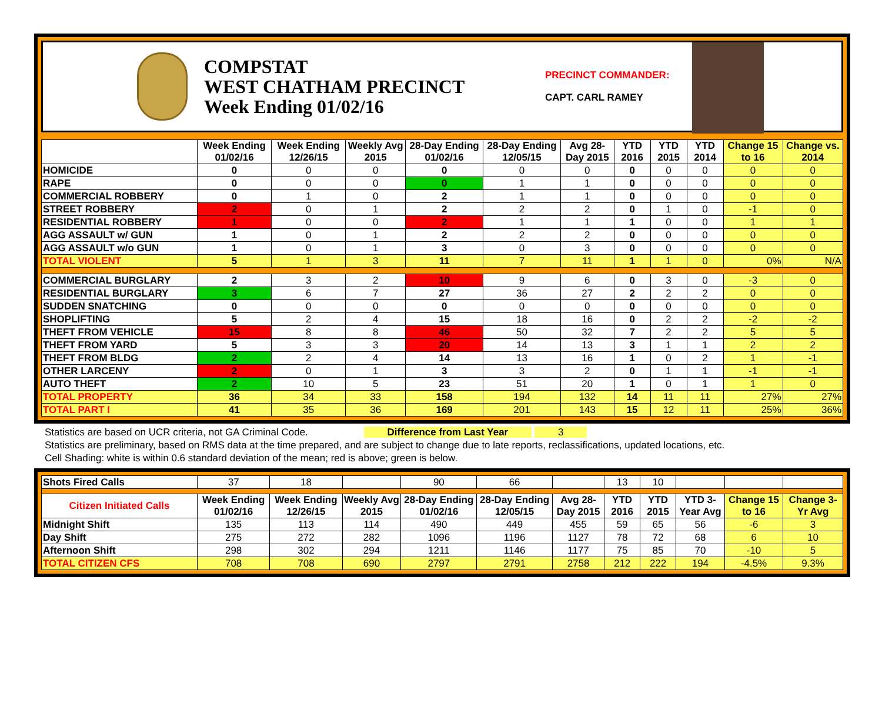COMPSTAT
WEST CHATHAM PRECINCT
Week Ending 01/02/16
PRECINCT COMMANDER:
CAPT. CARL RAMEY
| | Week Ending 01/02/16 | Week Ending 12/26/15 | Weekly Avg 2015 | 28-Day Ending 01/02/16 | 28-Day Ending 12/05/15 | Avg 28-Day 2015 | YTD 2016 | YTD 2015 | YTD 2014 | Change 15 to 16 | Change vs. 2014 |
| --- | --- | --- | --- | --- | --- | --- | --- | --- | --- | --- | --- |
| HOMICIDE | 0 | 0 | 0 | 0 | 0 | 0 | 0 | 0 | 0 | 0 | 0 |
| RAPE | 0 | 0 | 0 | 0 | 1 | 1 | 0 | 0 | 0 | 0 | 0 |
| COMMERCIAL ROBBERY | 0 | 1 | 0 | 2 | 1 | 1 | 0 | 0 | 0 | 0 | 0 |
| STREET ROBBERY | 2 | 0 | 1 | 2 | 2 | 2 | 0 | 1 | 0 | -1 | 0 |
| RESIDENTIAL ROBBERY | 1 | 0 | 0 | 2 | 1 | 1 | 1 | 0 | 0 | 1 | 1 |
| AGG ASSAULT w/ GUN | 1 | 0 | 1 | 2 | 2 | 2 | 0 | 0 | 0 | 0 | 0 |
| AGG ASSAULT w/o GUN | 1 | 0 | 1 | 3 | 0 | 3 | 0 | 0 | 0 | 0 | 0 |
| TOTAL VIOLENT | 5 | 1 | 3 | 11 | 7 | 11 | 1 | 1 | 0 | 0% | N/A |
| COMMERCIAL BURGLARY | 2 | 3 | 2 | 10 | 9 | 6 | 0 | 3 | 0 | -3 | 0 |
| RESIDENTIAL BURGLARY | 3 | 6 | 7 | 27 | 36 | 27 | 2 | 2 | 2 | 0 | 0 |
| SUDDEN SNATCHING | 0 | 0 | 0 | 0 | 0 | 0 | 0 | 0 | 0 | 0 | 0 |
| SHOPLIFTING | 5 | 2 | 4 | 15 | 18 | 16 | 0 | 2 | 2 | -2 | -2 |
| THEFT FROM VEHICLE | 15 | 8 | 8 | 46 | 50 | 32 | 7 | 2 | 2 | 5 | 5 |
| THEFT FROM YARD | 5 | 3 | 3 | 20 | 14 | 13 | 3 | 1 | 1 | 2 | 2 |
| THEFT FROM BLDG | 2 | 2 | 4 | 14 | 13 | 16 | 1 | 0 | 2 | 1 | -1 |
| OTHER LARCENY | 2 | 0 | 1 | 3 | 3 | 2 | 0 | 1 | 1 | -1 | -1 |
| AUTO THEFT | 2 | 10 | 5 | 23 | 51 | 20 | 1 | 0 | 1 | 1 | 0 |
| TOTAL PROPERTY | 36 | 34 | 33 | 158 | 194 | 132 | 14 | 11 | 11 | 27% | 27% |
| TOTAL PART I | 41 | 35 | 36 | 169 | 201 | 143 | 15 | 12 | 11 | 25% | 36% |
Statistics are based on UCR criteria, not GA Criminal Code. Difference from Last Year 3
Statistics are preliminary, based on RMS data at the time prepared, and are subject to change due to late reports, reclassifications, updated locations, etc.
Cell Shading: white is within 0.6 standard deviation of the mean; red is above; green is below.
| Shots Fired Calls | 37 | 18 | | 90 | 66 | | 13 | 10 | | | |
| Citizen Initiated Calls | Week Ending 01/02/16 | Week Ending 12/26/15 | Weekly Avg 2015 | 28-Day Ending 01/02/16 | 28-Day Ending 12/05/15 | Avg 28-Day 2015 | YTD 2016 | YTD 2015 | YTD 3-Year Avg | Change 15 to 16 | Change 3-Yr Avg |
| Midnight Shift | 135 | 113 | 114 | 490 | 449 | 455 | 59 | 65 | 56 | -6 | 3 |
| Day Shift | 275 | 272 | 282 | 1096 | 1196 | 1127 | 78 | 72 | 68 | 6 | 10 |
| Afternoon Shift | 298 | 302 | 294 | 1211 | 1146 | 1177 | 75 | 85 | 70 | -10 | 5 |
| TOTAL CITIZEN CFS | 708 | 708 | 690 | 2797 | 2791 | 2758 | 212 | 222 | 194 | -4.5% | 9.3% |